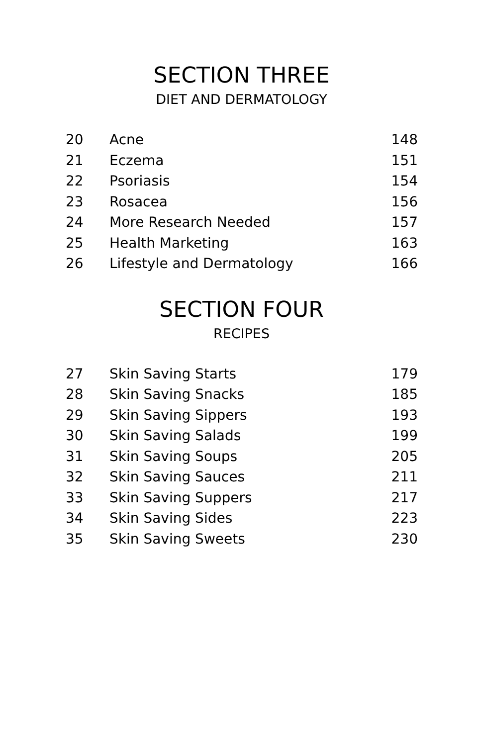SECTION THREE
DIET AND DERMATOLOGY
| 20 | Acne | 148 |
| 21 | Eczema | 151 |
| 22 | Psoriasis | 154 |
| 23 | Rosacea | 156 |
| 24 | More Research Needed | 157 |
| 25 | Health Marketing | 163 |
| 26 | Lifestyle and Dermatology | 166 |
SECTION FOUR
RECIPES
| 27 | Skin Saving Starts | 179 |
| 28 | Skin Saving Snacks | 185 |
| 29 | Skin Saving Sippers | 193 |
| 30 | Skin Saving Salads | 199 |
| 31 | Skin Saving Soups | 205 |
| 32 | Skin Saving Sauces | 211 |
| 33 | Skin Saving Suppers | 217 |
| 34 | Skin Saving Sides | 223 |
| 35 | Skin Saving Sweets | 230 |